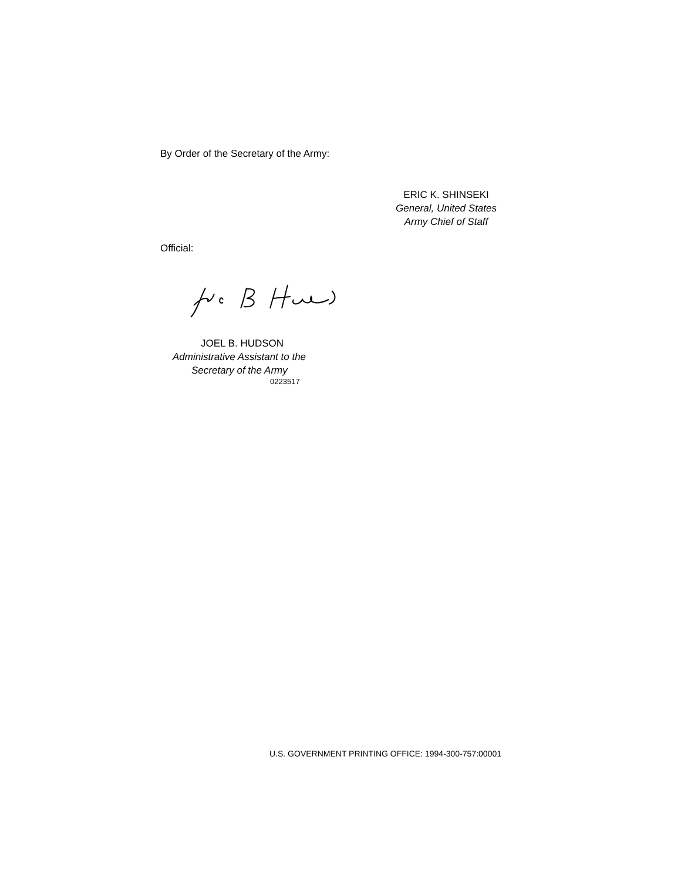By Order of the Secretary of the Army:
ERIC K. SHINSEKI
General, United States
Army Chief of Staff
Official:
JOEL B. HUDSON
Administrative Assistant to the
Secretary of the Army
0223517
U.S. GOVERNMENT PRINTING OFFICE: 1994-300-757:00001